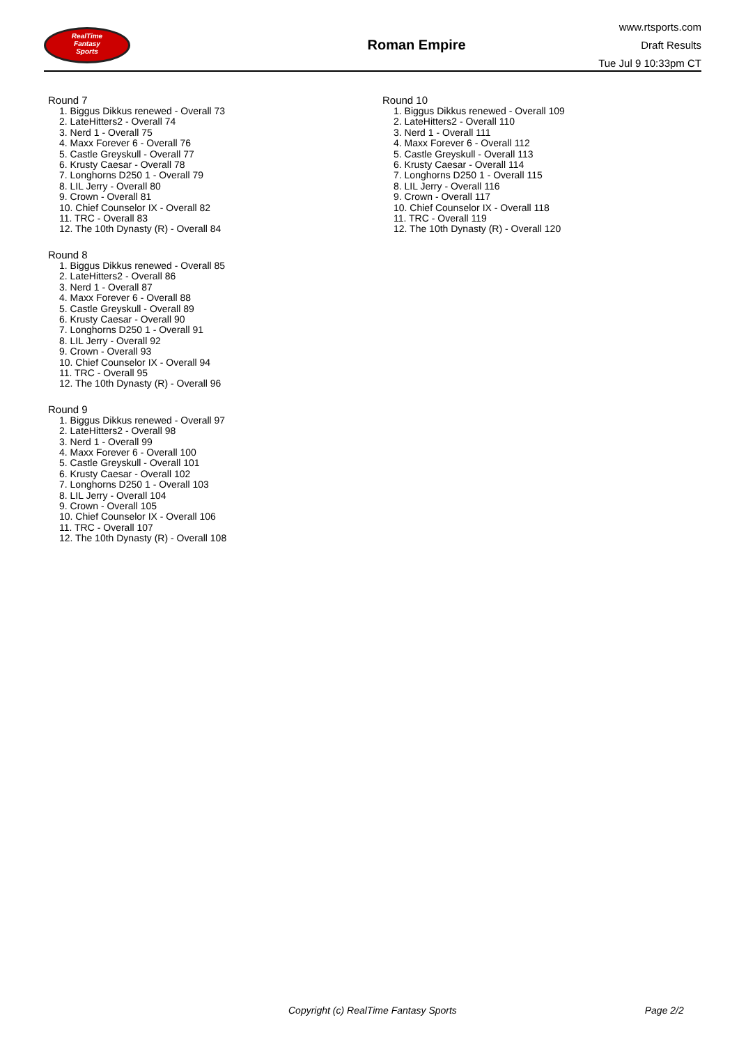RealTime
Fantasy
Sports
Roman Empire
www.rtsports.com
Draft Results
Tue Jul 9 10:33pm CT
Round 7
1. Biggus Dikkus renewed - Overall 73
2. LateHitters2 - Overall 74
3. Nerd 1 - Overall 75
4. Maxx Forever 6 - Overall 76
5. Castle Greyskull - Overall 77
6. Krusty Caesar - Overall 78
7. Longhorns D250 1 - Overall 79
8. LIL Jerry - Overall 80
9. Crown - Overall 81
10. Chief Counselor IX - Overall 82
11. TRC - Overall 83
12. The 10th Dynasty (R) - Overall 84
Round 8
1. Biggus Dikkus renewed - Overall 85
2. LateHitters2 - Overall 86
3. Nerd 1 - Overall 87
4. Maxx Forever 6 - Overall 88
5. Castle Greyskull - Overall 89
6. Krusty Caesar - Overall 90
7. Longhorns D250 1 - Overall 91
8. LIL Jerry - Overall 92
9. Crown - Overall 93
10. Chief Counselor IX - Overall 94
11. TRC - Overall 95
12. The 10th Dynasty (R) - Overall 96
Round 9
1. Biggus Dikkus renewed - Overall 97
2. LateHitters2 - Overall 98
3. Nerd 1 - Overall 99
4. Maxx Forever 6 - Overall 100
5. Castle Greyskull - Overall 101
6. Krusty Caesar - Overall 102
7. Longhorns D250 1 - Overall 103
8. LIL Jerry - Overall 104
9. Crown - Overall 105
10. Chief Counselor IX - Overall 106
11. TRC - Overall 107
12. The 10th Dynasty (R) - Overall 108
Round 10
1. Biggus Dikkus renewed - Overall 109
2. LateHitters2 - Overall 110
3. Nerd 1 - Overall 111
4. Maxx Forever 6 - Overall 112
5. Castle Greyskull - Overall 113
6. Krusty Caesar - Overall 114
7. Longhorns D250 1 - Overall 115
8. LIL Jerry - Overall 116
9. Crown - Overall 117
10. Chief Counselor IX - Overall 118
11. TRC - Overall 119
12. The 10th Dynasty (R) - Overall 120
Copyright (c) RealTime Fantasy Sports Page 2/2